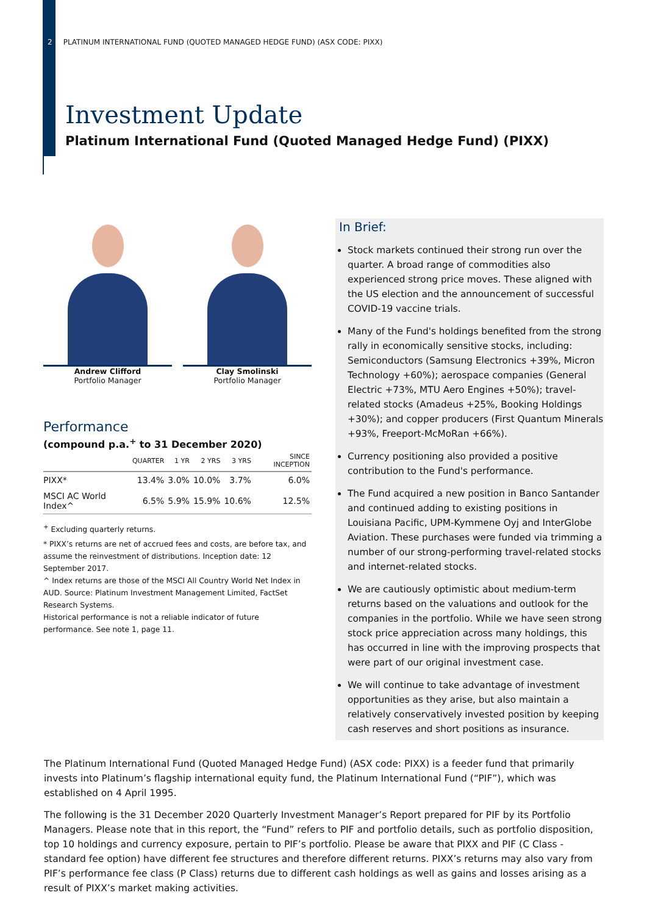2 PLATINUM INTERNATIONAL FUND (QUOTED MANAGED HEDGE FUND) (ASX CODE: PIXX)
Investment Update
Platinum International Fund (Quoted Managed Hedge Fund) (PIXX)
Andrew Clifford
Portfolio Manager
Clay Smolinski
Portfolio Manager
Performance
(compound p.a.<sup>+</sup> to 31 December 2020)
| | QUARTER | 1 YR | 2 YRS | 3 YRS | SINCE INCEPTION |
| --- | --- | --- | --- | --- | --- |
| PIXX* | 13.4% | 3.0% | 10.0% | 3.7% | 6.0% |
| MSCI AC World Index^ | 6.5% | 5.9% | 15.9% | 10.6% | 12.5% |
<sup>+</sup> Excluding quarterly returns.
* PIXX’s returns are net of accrued fees and costs, are before tax, and assume the reinvestment of distributions. Inception date: 12 September 2017.
^ Index returns are those of the MSCI All Country World Net Index in AUD. Source: Platinum Investment Management Limited, FactSet Research Systems.
Historical performance is not a reliable indicator of future performance. See note 1, page 11.
In Brief:
Stock markets continued their strong run over the quarter. A broad range of commodities also experienced strong price moves. These aligned with the US election and the announcement of successful COVID-19 vaccine trials.
Many of the Fund's holdings benefited from the strong rally in economically sensitive stocks, including: Semiconductors (Samsung Electronics +39%, Micron Technology +60%); aerospace companies (General Electric +73%, MTU Aero Engines +50%); travel-related stocks (Amadeus +25%, Booking Holdings +30%); and copper producers (First Quantum Minerals +93%, Freeport-McMoRan +66%).
Currency positioning also provided a positive contribution to the Fund's performance.
The Fund acquired a new position in Banco Santander and continued adding to existing positions in Louisiana Pacific, UPM-Kymmene Oyj and InterGlobe Aviation. These purchases were funded via trimming a number of our strong-performing travel-related stocks and internet-related stocks.
We are cautiously optimistic about medium-term returns based on the valuations and outlook for the companies in the portfolio. While we have seen strong stock price appreciation across many holdings, this has occurred in line with the improving prospects that were part of our original investment case.
We will continue to take advantage of investment opportunities as they arise, but also maintain a relatively conservatively invested position by keeping cash reserves and short positions as insurance.
The Platinum International Fund (Quoted Managed Hedge Fund) (ASX code: PIXX) is a feeder fund that primarily invests into Platinum’s flagship international equity fund, the Platinum International Fund (“PIF”), which was established on 4 April 1995.
The following is the 31 December 2020 Quarterly Investment Manager’s Report prepared for PIF by its Portfolio Managers. Please note that in this report, the “Fund” refers to PIF and portfolio details, such as portfolio disposition, top 10 holdings and currency exposure, pertain to PIF’s portfolio. Please be aware that PIXX and PIF (C Class - standard fee option) have different fee structures and therefore different returns. PIXX’s returns may also vary from PIF’s performance fee class (P Class) returns due to different cash holdings as well as gains and losses arising as a result of PIXX’s market making activities.